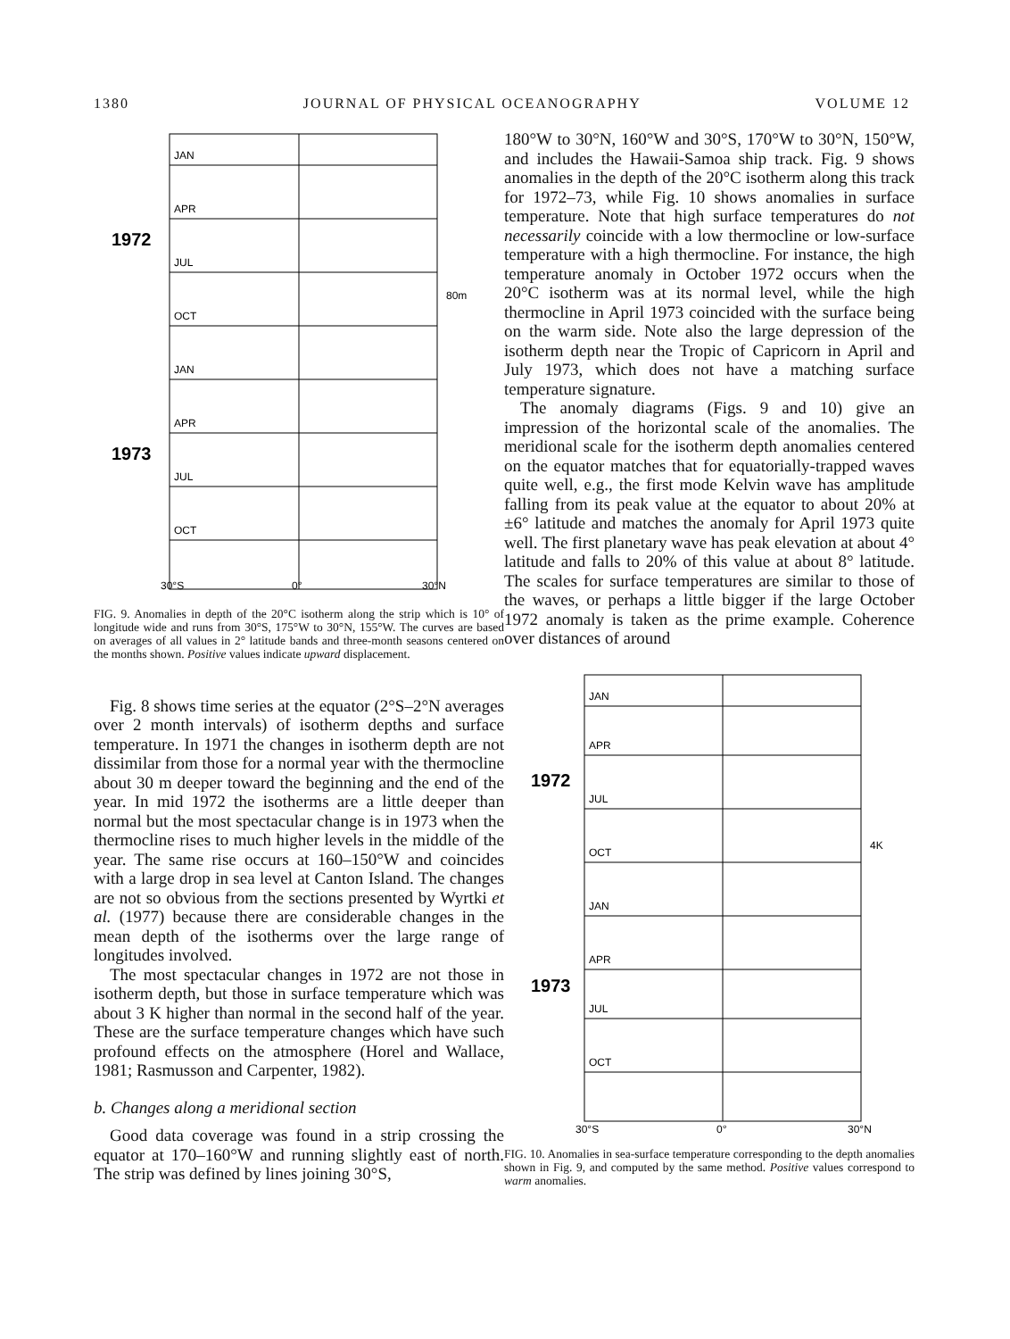1380 JOURNAL OF PHYSICAL OCEANOGRAPHY VOLUME 12
JAN
APR
JUL
OCT
JAN
APR
JUL
OCT
1972
1973
80m
30°S
0°
30°N
FIG. 9. Anomalies in depth of the 20°C isotherm along the strip which is 10° of longitude wide and runs from 30°S, 175°W to 30°N, 155°W. The curves are based on averages of all values in 2° latitude bands and three-month seasons centered on the months shown. Positive values indicate upward displacement.
Fig. 8 shows time series at the equator (2°S–2°N averages over 2 month intervals) of isotherm depths and surface temperature. In 1971 the changes in isotherm depth are not dissimilar from those for a normal year with the thermocline about 30 m deeper toward the beginning and the end of the year. In mid 1972 the isotherms are a little deeper than normal but the most spectacular change is in 1973 when the thermocline rises to much higher levels in the middle of the year. The same rise occurs at 160–150°W and coincides with a large drop in sea level at Canton Island. The changes are not so obvious from the sections presented by Wyrtki et al. (1977) because there are considerable changes in the mean depth of the isotherms over the large range of longitudes involved.
The most spectacular changes in 1972 are not those in isotherm depth, but those in surface temperature which was about 3 K higher than normal in the second half of the year. These are the surface temperature changes which have such profound effects on the atmosphere (Horel and Wallace, 1981; Rasmusson and Carpenter, 1982).
b. Changes along a meridional section
Good data coverage was found in a strip crossing the equator at 170–160°W and running slightly east of north. The strip was defined by lines joining 30°S,
180°W to 30°N, 160°W and 30°S, 170°W to 30°N, 150°W, and includes the Hawaii-Samoa ship track. Fig. 9 shows anomalies in the depth of the 20°C isotherm along this track for 1972–73, while Fig. 10 shows anomalies in surface temperature. Note that high surface temperatures do not necessarily coincide with a low thermocline or low-surface temperature with a high thermocline. For instance, the high temperature anomaly in October 1972 occurs when the 20°C isotherm was at its normal level, while the high thermocline in April 1973 coincided with the surface being on the warm side. Note also the large depression of the isotherm depth near the Tropic of Capricorn in April and July 1973, which does not have a matching surface temperature signature.
The anomaly diagrams (Figs. 9 and 10) give an impression of the horizontal scale of the anomalies. The meridional scale for the isotherm depth anomalies centered on the equator matches that for equatorially-trapped waves quite well, e.g., the first mode Kelvin wave has amplitude falling from its peak value at the equator to about 20% at ±6° latitude and matches the anomaly for April 1973 quite well. The first planetary wave has peak elevation at about 4° latitude and falls to 20% of this value at about 8° latitude. The scales for surface temperatures are similar to those of the waves, or perhaps a little bigger if the large October 1972 anomaly is taken as the prime example. Coherence over distances of around
JAN
APR
JUL
OCT
JAN
APR
JUL
OCT
1972
1973
4K
30°S
0°
30°N
FIG. 10. Anomalies in sea-surface temperature corresponding to the depth anomalies shown in Fig. 9, and computed by the same method. Positive values correspond to warm anomalies.